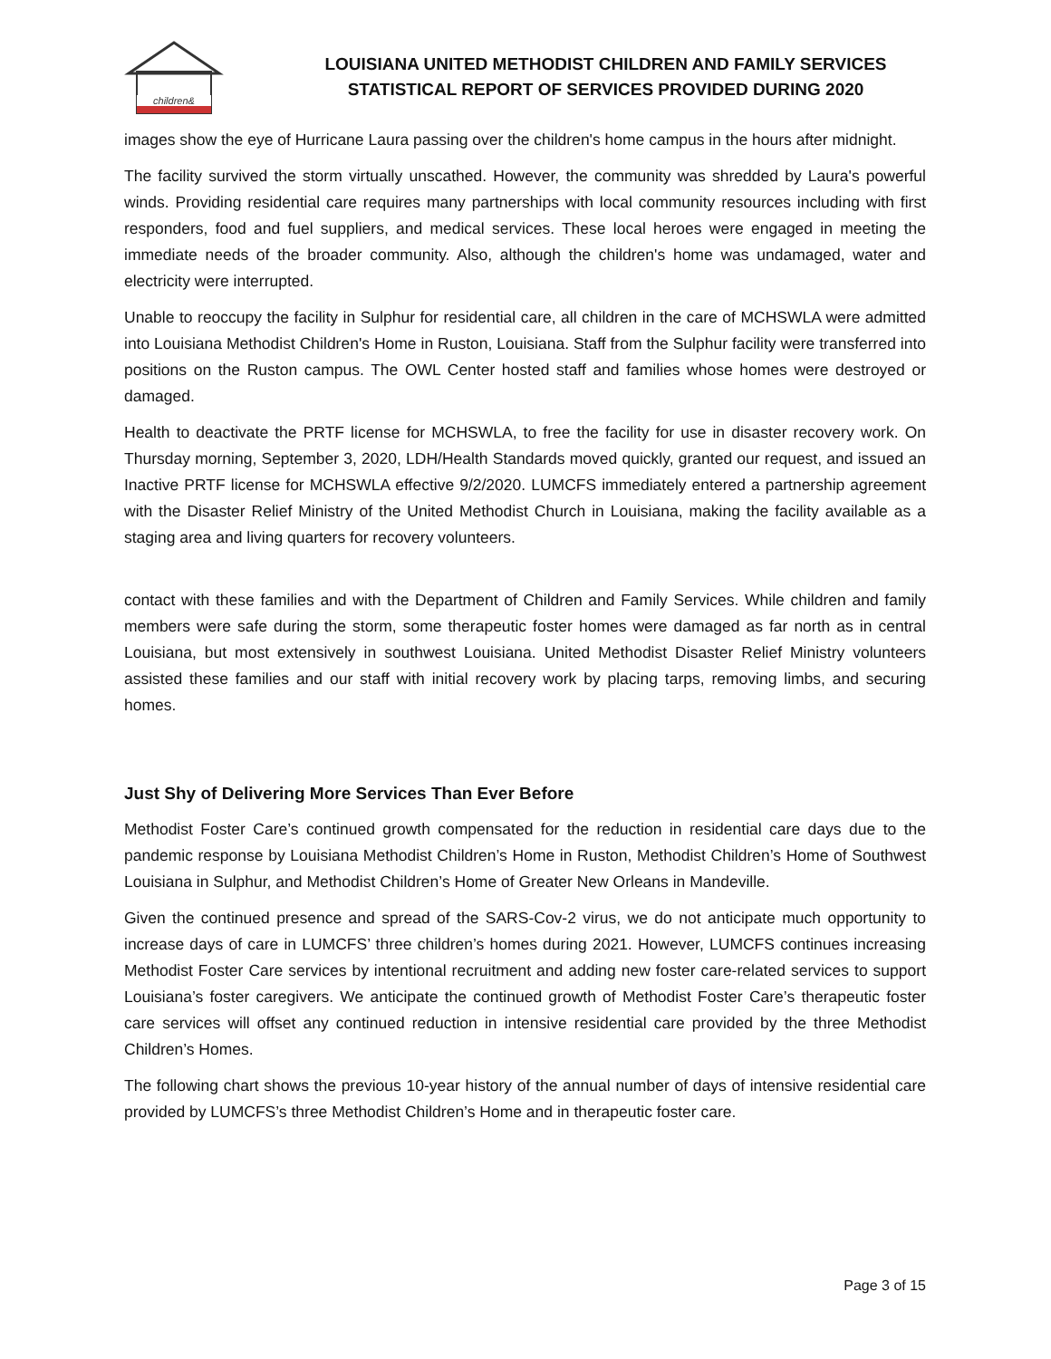children&
LOUISIANA UNITED METHODIST CHILDREN AND FAMILY SERVICES
STATISTICAL REPORT OF SERVICES PROVIDED DURING 2020
images show the eye of Hurricane Laura passing over the children's home campus in the hours after midnight.
The facility survived the storm virtually unscathed. However, the community was shredded by Laura's powerful winds. Providing residential care requires many partnerships with local community resources including with first responders, food and fuel suppliers, and medical services. These local heroes were engaged in meeting the immediate needs of the broader community. Also, although the children's home was undamaged, water and electricity were interrupted.
Unable to reoccupy the facility in Sulphur for residential care, all children in the care of MCHSWLA were admitted into Louisiana Methodist Children's Home in Ruston, Louisiana. Staff from the Sulphur facility were transferred into positions on the Ruston campus. The OWL Center hosted staff and families whose homes were destroyed or damaged.
Health to deactivate the PRTF license for MCHSWLA, to free the facility for use in disaster recovery work. On Thursday morning, September 3, 2020, LDH/Health Standards moved quickly, granted our request, and issued an Inactive PRTF license for MCHSWLA effective 9/2/2020. LUMCFS immediately entered a partnership agreement with the Disaster Relief Ministry of the United Methodist Church in Louisiana, making the facility available as a staging area and living quarters for recovery volunteers.
contact with these families and with the Department of Children and Family Services. While children and family members were safe during the storm, some therapeutic foster homes were damaged as far north as in central Louisiana, but most extensively in southwest Louisiana. United Methodist Disaster Relief Ministry volunteers assisted these families and our staff with initial recovery work by placing tarps, removing limbs, and securing homes.
Just Shy of Delivering More Services Than Ever Before
Methodist Foster Care’s continued growth compensated for the reduction in residential care days due to the pandemic response by Louisiana Methodist Children’s Home in Ruston, Methodist Children’s Home of Southwest Louisiana in Sulphur, and Methodist Children’s Home of Greater New Orleans in Mandeville.
Given the continued presence and spread of the SARS-Cov-2 virus, we do not anticipate much opportunity to increase days of care in LUMCFS’ three children’s homes during 2021. However, LUMCFS continues increasing Methodist Foster Care services by intentional recruitment and adding new foster care-related services to support Louisiana’s foster caregivers. We anticipate the continued growth of Methodist Foster Care’s therapeutic foster care services will offset any continued reduction in intensive residential care provided by the three Methodist Children’s Homes.
The following chart shows the previous 10-year history of the annual number of days of intensive residential care provided by LUMCFS’s three Methodist Children’s Home and in therapeutic foster care.
Page 3 of 15